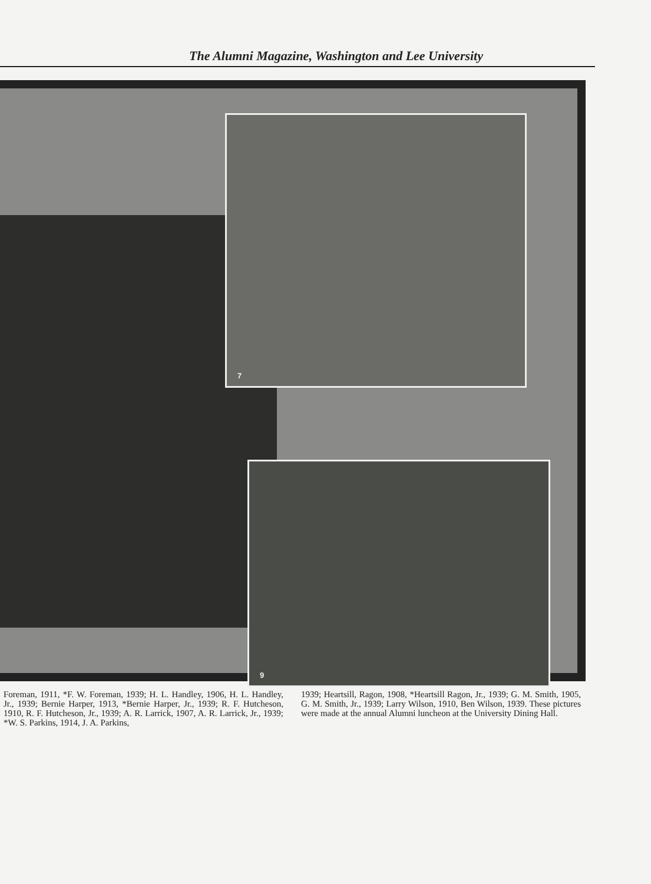The Alumni Magazine, Washington and Lee University
7
9
Foreman, 1911, *F. W. Foreman, 1939; H. L. Handley, 1906, H. L. Handley, Jr., 1939; Bernie Harper, 1913, *Bernie Harper, Jr., 1939; R. F. Hutcheson, 1910, R. F. Hutcheson, Jr., 1939; A. R. Larrick, 1907, A. R. Larrick, Jr., 1939; *W. S. Parkins, 1914, J. A. Parkins,
1939; Heartsill, Ragon, 1908, *Heartsill Ragon, Jr., 1939; G. M. Smith, 1905, G. M. Smith, Jr., 1939; Larry Wilson, 1910, Ben Wilson, 1939. These pictures were made at the annual Alumni luncheon at the University Dining Hall.